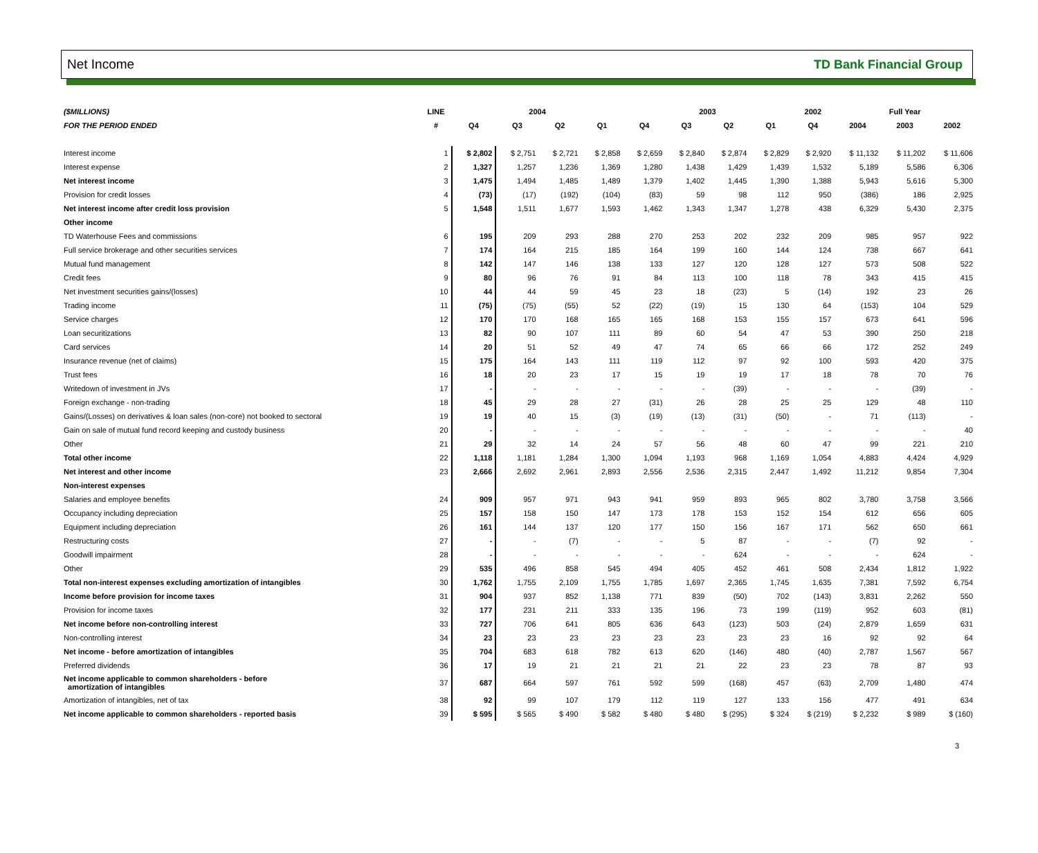Net Income TD Bank Financial Group
| ($MILLIONS) | LINE | 2004 | | | | 2003 | | | | 2002 | Full Year | | |
| --- | --- | --- | --- | --- | --- | --- | --- | --- | --- | --- | --- | --- | --- |
| FOR THE PERIOD ENDED | # | Q4 | Q3 | Q2 | Q1 | Q4 | Q3 | Q2 | Q1 | Q4 | 2004 | 2003 | 2002 |
| Interest income | 1 | $ 2,802 | $ 2,751 | $ 2,721 | $ 2,858 | $ 2,659 | $ 2,840 | $ 2,874 | $ 2,829 | $ 2,920 | $ 11,132 | $ 11,202 | $ 11,606 |
| Interest expense | 2 | 1,327 | 1,257 | 1,236 | 1,369 | 1,280 | 1,438 | 1,429 | 1,439 | 1,532 | 5,189 | 5,586 | 6,306 |
| Net interest income | 3 | 1,475 | 1,494 | 1,485 | 1,489 | 1,379 | 1,402 | 1,445 | 1,390 | 1,388 | 5,943 | 5,616 | 5,300 |
| Provision for credit losses | 4 | (73) | (17) | (192) | (104) | (83) | 59 | 98 | 112 | 950 | (386) | 186 | 2,925 |
| Net interest income after credit loss provision | 5 | 1,548 | 1,511 | 1,677 | 1,593 | 1,462 | 1,343 | 1,347 | 1,278 | 438 | 6,329 | 5,430 | 2,375 |
| Other income | | | | | | | | | | | | | |
| TD Waterhouse Fees and commissions | 6 | 195 | 209 | 293 | 288 | 270 | 253 | 202 | 232 | 209 | 985 | 957 | 922 |
| Full service brokerage and other securities services | 7 | 174 | 164 | 215 | 185 | 164 | 199 | 160 | 144 | 124 | 738 | 667 | 641 |
| Mutual fund management | 8 | 142 | 147 | 146 | 138 | 133 | 127 | 120 | 128 | 127 | 573 | 508 | 522 |
| Credit fees | 9 | 80 | 96 | 76 | 91 | 84 | 113 | 100 | 118 | 78 | 343 | 415 | 415 |
| Net investment securities gains/(losses) | 10 | 44 | 44 | 59 | 45 | 23 | 18 | (23) | 5 | (14) | 192 | 23 | 26 |
| Trading income | 11 | (75) | (75) | (55) | 52 | (22) | (19) | 15 | 130 | 64 | (153) | 104 | 529 |
| Service charges | 12 | 170 | 170 | 168 | 165 | 165 | 168 | 153 | 155 | 157 | 673 | 641 | 596 |
| Loan securitizations | 13 | 82 | 90 | 107 | 111 | 89 | 60 | 54 | 47 | 53 | 390 | 250 | 218 |
| Card services | 14 | 20 | 51 | 52 | 49 | 47 | 74 | 65 | 66 | 66 | 172 | 252 | 249 |
| Insurance revenue (net of claims) | 15 | 175 | 164 | 143 | 111 | 119 | 112 | 97 | 92 | 100 | 593 | 420 | 375 |
| Trust fees | 16 | 18 | 20 | 23 | 17 | 15 | 19 | 19 | 17 | 18 | 78 | 70 | 76 |
| Writedown of investment in JVs | 17 | - | - | - | - | - | - | (39) | - | - | - | (39) | - |
| Foreign exchange - non-trading | 18 | 45 | 29 | 28 | 27 | (31) | 26 | 28 | 25 | 25 | 129 | 48 | 110 |
| Gains/(Losses) on derivatives & loan sales (non-core) not booked to sectoral | 19 | 19 | 40 | 15 | (3) | (19) | (13) | (31) | (50) | - | 71 | (113) | - |
| Gain on sale of mutual fund record keeping and custody business | 20 | - | - | - | - | - | - | - | - | - | - | - | 40 |
| Other | 21 | 29 | 32 | 14 | 24 | 57 | 56 | 48 | 60 | 47 | 99 | 221 | 210 |
| Total other income | 22 | 1,118 | 1,181 | 1,284 | 1,300 | 1,094 | 1,193 | 968 | 1,169 | 1,054 | 4,883 | 4,424 | 4,929 |
| Net interest and other income | 23 | 2,666 | 2,692 | 2,961 | 2,893 | 2,556 | 2,536 | 2,315 | 2,447 | 1,492 | 11,212 | 9,854 | 7,304 |
| Non-interest expenses | | | | | | | | | | | | | |
| Salaries and employee benefits | 24 | 909 | 957 | 971 | 943 | 941 | 959 | 893 | 965 | 802 | 3,780 | 3,758 | 3,566 |
| Occupancy including depreciation | 25 | 157 | 158 | 150 | 147 | 173 | 178 | 153 | 152 | 154 | 612 | 656 | 605 |
| Equipment including depreciation | 26 | 161 | 144 | 137 | 120 | 177 | 150 | 156 | 167 | 171 | 562 | 650 | 661 |
| Restructuring costs | 27 | - | - | (7) | - | - | 5 | 87 | - | - | (7) | 92 | - |
| Goodwill impairment | 28 | - | - | - | - | - | - | 624 | - | - | - | 624 | - |
| Other | 29 | 535 | 496 | 858 | 545 | 494 | 405 | 452 | 461 | 508 | 2,434 | 1,812 | 1,922 |
| Total non-interest expenses excluding amortization of intangibles | 30 | 1,762 | 1,755 | 2,109 | 1,755 | 1,785 | 1,697 | 2,365 | 1,745 | 1,635 | 7,381 | 7,592 | 6,754 |
| Income before provision for income taxes | 31 | 904 | 937 | 852 | 1,138 | 771 | 839 | (50) | 702 | (143) | 3,831 | 2,262 | 550 |
| Provision for income taxes | 32 | 177 | 231 | 211 | 333 | 135 | 196 | 73 | 199 | (119) | 952 | 603 | (81) |
| Net income before non-controlling interest | 33 | 727 | 706 | 641 | 805 | 636 | 643 | (123) | 503 | (24) | 2,879 | 1,659 | 631 |
| Non-controlling interest | 34 | 23 | 23 | 23 | 23 | 23 | 23 | 23 | 23 | 16 | 92 | 92 | 64 |
| Net income - before amortization of intangibles | 35 | 704 | 683 | 618 | 782 | 613 | 620 | (146) | 480 | (40) | 2,787 | 1,567 | 567 |
| Preferred dividends | 36 | 17 | 19 | 21 | 21 | 21 | 21 | 22 | 23 | 23 | 78 | 87 | 93 |
| Net income applicable to common shareholders - before amortization of intangibles | 37 | 687 | 664 | 597 | 761 | 592 | 599 | (168) | 457 | (63) | 2,709 | 1,480 | 474 |
| Amortization of intangibles, net of tax | 38 | 92 | 99 | 107 | 179 | 112 | 119 | 127 | 133 | 156 | 477 | 491 | 634 |
| Net income applicable to common shareholders - reported basis | 39 | $ 595 | $ 565 | $ 490 | $ 582 | $ 480 | $ 480 | $ (295) | $ 324 | $ (219) | $ 2,232 | $ 989 | $ (160) |
3